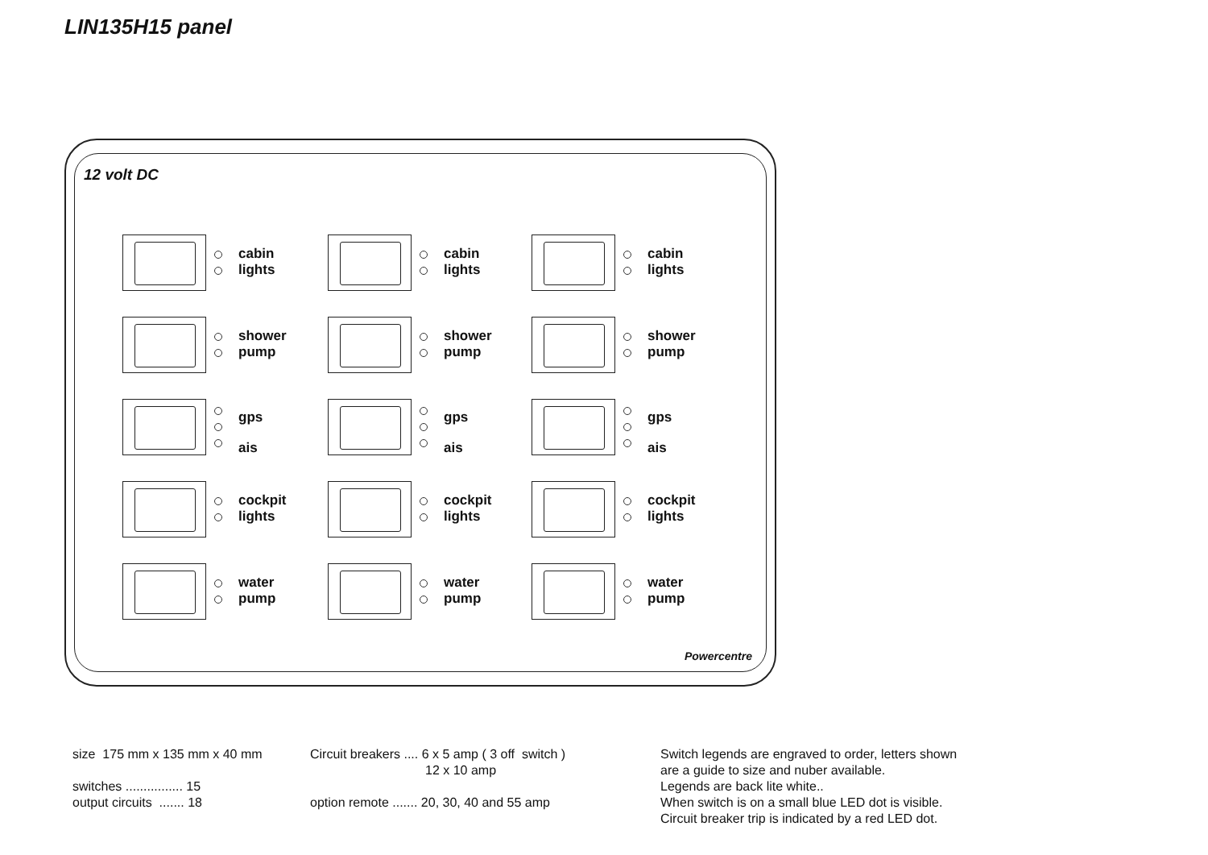LIN135H15 panel
12 volt DC
cabin
lights
cabin
lights
cabin
lights
shower
pump
shower
pump
shower
pump
gps
ais
gps
ais
gps
ais
cockpit
lights
cockpit
lights
cockpit
lights
water
pump
water
pump
water
pump
Powercentre
size 175 mm x 135 mm x 40 mm
switches ................ 15
output circuits ....... 18
Circuit breakers .... 6 x 5 amp ( 3 off switch )
12 x 10 amp
option remote ....... 20, 30, 40 and 55 amp
Switch legends are engraved to order, letters shown
are a guide to size and nuber available.
Legends are back lite white..
When switch is on a small blue LED dot is visible.
Circuit breaker trip is indicated by a red LED dot.